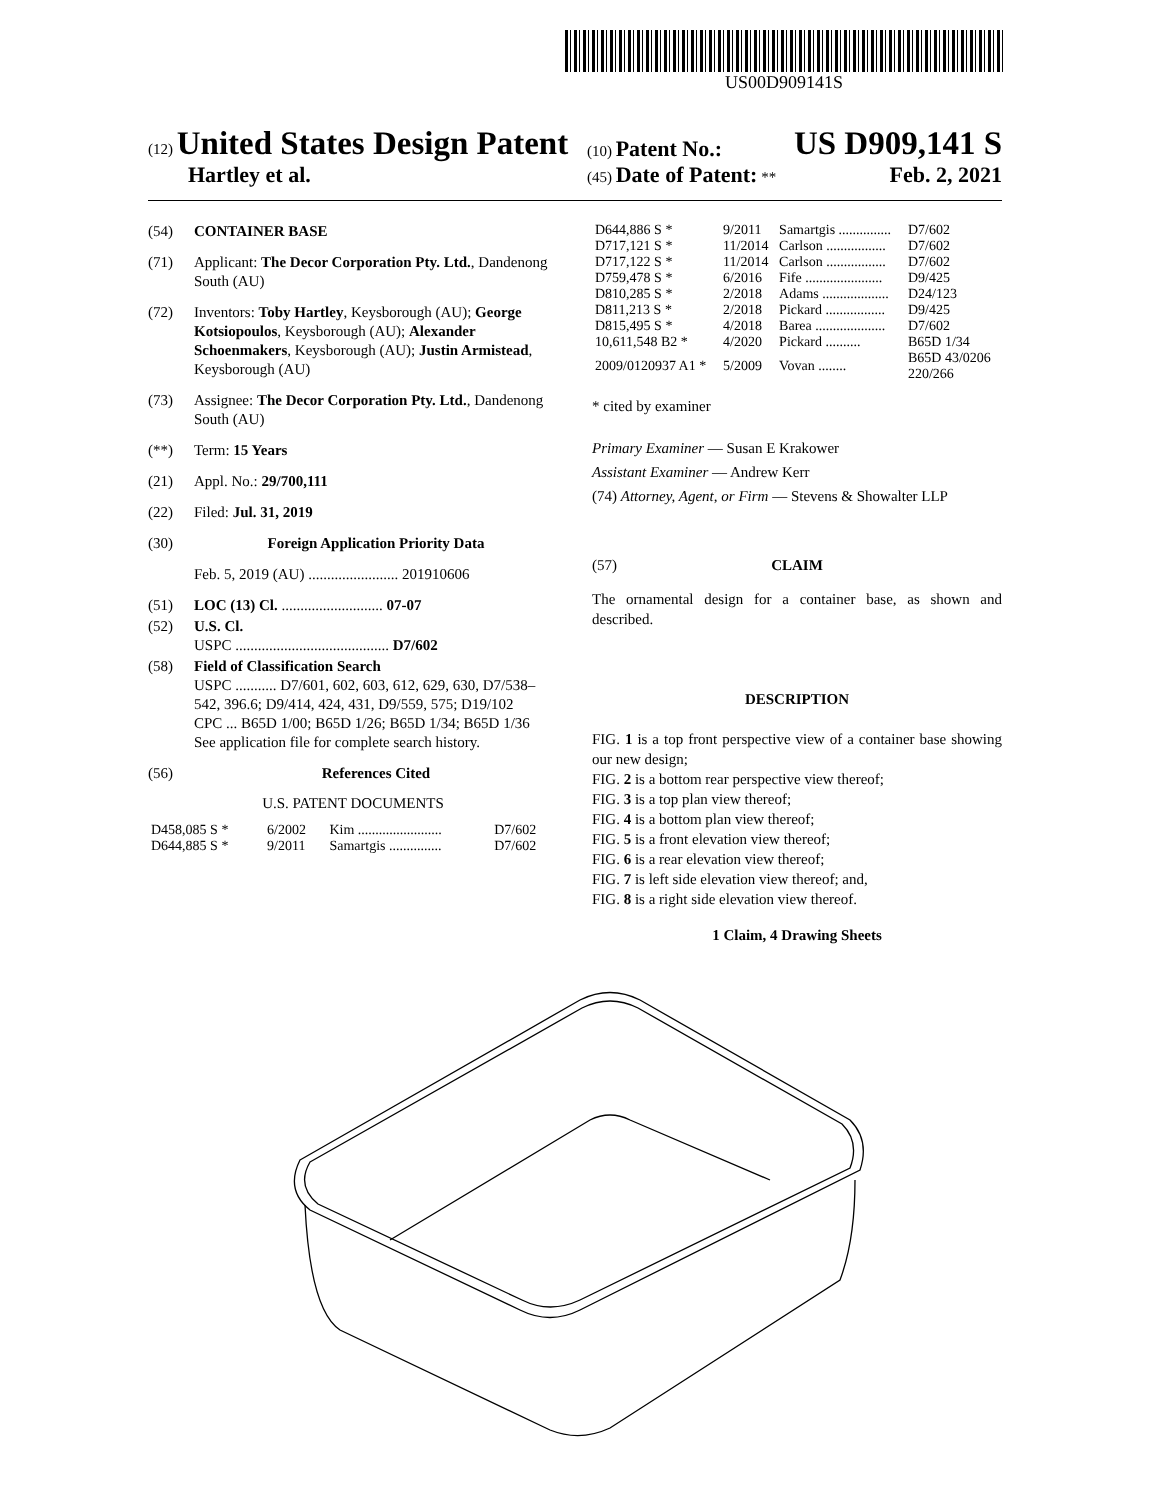US00D909141S
| (12) United States Design Patent | (10) Patent No.: | US D909,141 S |
| Hartley et al. | (45) Date of Patent: ** | Feb. 2, 2021 |
(54) CONTAINER BASE
(71) Applicant: The Decor Corporation Pty. Ltd., Dandenong South (AU)
(72) Inventors: Toby Hartley, Keysborough (AU); George Kotsiopoulos, Keysborough (AU); Alexander Schoenmakers, Keysborough (AU); Justin Armistead, Keysborough (AU)
(73) Assignee: The Decor Corporation Pty. Ltd., Dandenong South (AU)
(**) Term: 15 Years
(21) Appl. No.: 29/700,111
(22) Filed: Jul. 31, 2019
(30) Foreign Application Priority Data
Feb. 5, 2019 (AU) ........................ 201910606
(51) LOC (13) Cl. ........................... 07-07
(52) U.S. Cl.
USPC ......................................... D7/602
(58) Field of Classification Search
USPC ........... D7/601, 602, 603, 612, 629, 630, D7/538–542, 396.6; D9/414, 424, 431, D9/559, 575; D19/102
CPC ... B65D 1/00; B65D 1/26; B65D 1/34; B65D 1/36
See application file for complete search history.
(56) References Cited
U.S. PATENT DOCUMENTS
| D458,085 S * | 6/2002 | Kim ........................ | D7/602 |
| D644,885 S * | 9/2011 | Samartgis ............... | D7/602 |
| D644,886 S * | 9/2011 | Samartgis ............... | D7/602 |
| D717,121 S * | 11/2014 | Carlson ................. | D7/602 |
| D717,122 S * | 11/2014 | Carlson ................. | D7/602 |
| D759,478 S * | 6/2016 | Fife ...................... | D9/425 |
| D810,285 S * | 2/2018 | Adams ................... | D24/123 |
| D811,213 S * | 2/2018 | Pickard ................. | D9/425 |
| D815,495 S * | 4/2018 | Barea .................... | D7/602 |
| 10,611,548 B2 * | 4/2020 | Pickard .......... | B65D 1/34 |
| 2009/0120937 A1 * | 5/2009 | Vovan ........ | B65D 43/0206 220/266 |
* cited by examiner
Primary Examiner — Susan E Krakower
Assistant Examiner — Andrew Kerr
(74) Attorney, Agent, or Firm — Stevens & Showalter LLP
(57) CLAIM
The ornamental design for a container base, as shown and described.
DESCRIPTION
FIG. 1 is a top front perspective view of a container base showing our new design;
FIG. 2 is a bottom rear perspective view thereof;
FIG. 3 is a top plan view thereof;
FIG. 4 is a bottom plan view thereof;
FIG. 5 is a front elevation view thereof;
FIG. 6 is a rear elevation view thereof;
FIG. 7 is left side elevation view thereof; and,
FIG. 8 is a right side elevation view thereof.
1 Claim, 4 Drawing Sheets